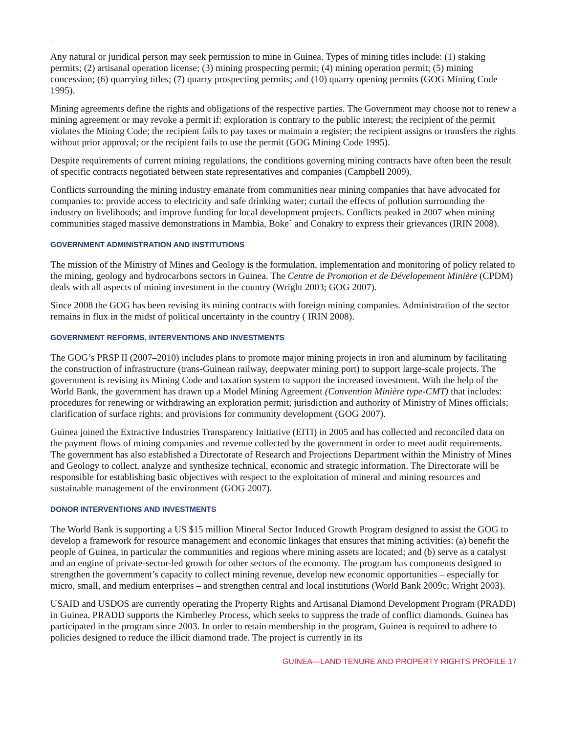.
Any natural or juridical person may seek permission to mine in Guinea. Types of mining titles include: (1) staking permits; (2) artisanal operation license; (3) mining prospecting permit; (4) mining operation permit; (5) mining concession; (6) quarrying titles; (7) quarry prospecting permits; and (10) quarry opening permits (GOG Mining Code 1995).
Mining agreements define the rights and obligations of the respective parties. The Government may choose not to renew a mining agreement or may revoke a permit if: exploration is contrary to the public interest; the recipient of the permit violates the Mining Code; the recipient fails to pay taxes or maintain a register; the recipient assigns or transfers the rights without prior approval; or the recipient fails to use the permit (GOG Mining Code 1995).
Despite requirements of current mining regulations, the conditions governing mining contracts have often been the result of specific contracts negotiated between state representatives and companies (Campbell 2009).
Conflicts surrounding the mining industry emanate from communities near mining companies that have advocated for companies to: provide access to electricity and safe drinking water; curtail the effects of pollution surrounding the industry on livelihoods; and improve funding for local development projects. Conflicts peaked in 2007 when mining communities staged massive demonstrations in Mambia, Boke` and Conakry to express their grievances (IRIN 2008).
GOVERNMENT ADMINISTRATION AND INSTITUTIONS
The mission of the Ministry of Mines and Geology is the formulation, implementation and monitoring of policy related to the mining, geology and hydrocarbons sectors in Guinea. The Centre de Promotion et de Dévelopement Minière (CPDM) deals with all aspects of mining investment in the country (Wright 2003; GOG 2007).
Since 2008 the GOG has been revising its mining contracts with foreign mining companies. Administration of the sector remains in flux in the midst of political uncertainty in the country ( IRIN 2008).
GOVERNMENT REFORMS, INTERVENTIONS AND INVESTMENTS
The GOG’s PRSP II (2007–2010) includes plans to promote major mining projects in iron and aluminum by facilitating the construction of infrastructure (trans-Guinean railway, deepwater mining port) to support large-scale projects. The government is revising its Mining Code and taxation system to support the increased investment. With the help of the World Bank, the government has drawn up a Model Mining Agreement (Convention Minière type-CMT) that includes: procedures for renewing or withdrawing an exploration permit; jurisdiction and authority of Ministry of Mines officials; clarification of surface rights; and provisions for community development (GOG 2007).
Guinea joined the Extractive Industries Transparency Initiative (EITI) in 2005 and has collected and reconciled data on the payment flows of mining companies and revenue collected by the government in order to meet audit requirements. The government has also established a Directorate of Research and Projections Department within the Ministry of Mines and Geology to collect, analyze and synthesize technical, economic and strategic information. The Directorate will be responsible for establishing basic objectives with respect to the exploitation of mineral and mining resources and sustainable management of the environment (GOG 2007).
DONOR INTERVENTIONS AND INVESTMENTS
The World Bank is supporting a US $15 million Mineral Sector Induced Growth Program designed to assist the GOG to develop a framework for resource management and economic linkages that ensures that mining activities: (a) benefit the people of Guinea, in particular the communities and regions where mining assets are located; and (b) serve as a catalyst and an engine of private-sector-led growth for other sectors of the economy. The program has components designed to strengthen the government’s capacity to collect mining revenue, develop new economic opportunities – especially for micro, small, and medium enterprises – and strengthen central and local institutions (World Bank 2009c; Wright 2003).
USAID and USDOS are currently operating the Property Rights and Artisanal Diamond Development Program (PRADD) in Guinea. PRADD supports the Kimberley Process, which seeks to suppress the trade of conflict diamonds. Guinea has participated in the program since 2003. In order to retain membership in the program, Guinea is required to adhere to policies designed to reduce the illicit diamond trade. The project is currently in its
GUINEA—LAND TENURE AND PROPERTY RIGHTS PROFILE 17